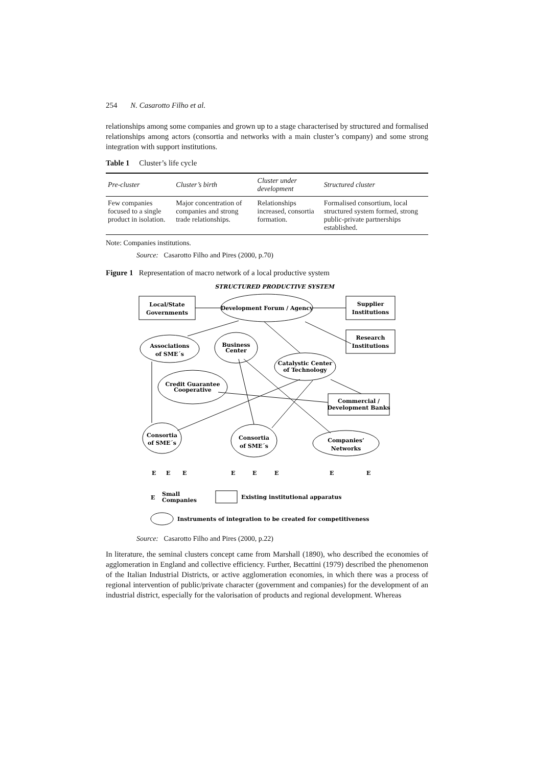254 N. Casarotto Filho et al.
relationships among some companies and grown up to a stage characterised by structured and formalised relationships among actors (consortia and networks with a main cluster’s company) and some strong integration with support institutions.
Table 1 Cluster’s life cycle
| Pre-cluster | Cluster’s birth | Cluster under development | Structured cluster |
| --- | --- | --- | --- |
| Few companies focused to a single product in isolation. | Major concentration of companies and strong trade relationships. | Relationships increased, consortia formation. | Formalised consortium, local structured system formed, strong public-private partnerships established. |
Note: Companies institutions.
Source: Casarotto Filho and Pires (2000, p.70)
Figure 1 Representation of macro network of a local productive system
STRUCTURED PRODUCTIVE SYSTEM
Local/State
Governments
Development Forum / Agency
Supplier
Institutions
Research
Institutions
Associations
of SME´s
Business
Center
Catalystic Center
of Technology
Credit Guarantee
Cooperative
Commercial /
Development Banks
Consortia
of SME´s
Consortia
of SME´s
Companies’
Networks
E
E
E
E
E
E
E
E
E
Small
Companies
Existing institutional apparatus
Instruments of integration to be created for competitiveness
Source: Casarotto Filho and Pires (2000, p.22)
In literature, the seminal clusters concept came from Marshall (1890), who described the economies of agglomeration in England and collective efficiency. Further, Becattini (1979) described the phenomenon of the Italian Industrial Districts, or active agglomeration economies, in which there was a process of regional intervention of public/private character (government and companies) for the development of an industrial district, especially for the valorisation of products and regional development. Whereas